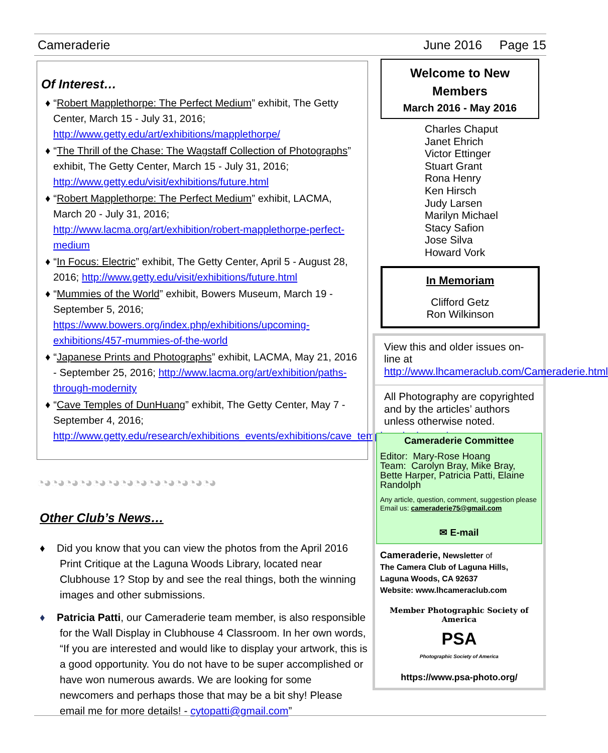Cameraderie June 2016 Page 15
Of Interest…
♦ “Robert Mapplethorpe: The Perfect Medium” exhibit, The Getty Center, March 15 - July 31, 2016; http://www.getty.edu/art/exhibitions/mapplethorpe/
♦ “The Thrill of the Chase: The Wagstaff Collection of Photographs” exhibit, The Getty Center, March 15 - July 31, 2016; http://www.getty.edu/visit/exhibitions/future.html
♦ “Robert Mapplethorpe: The Perfect Medium” exhibit, LACMA, March 20 - July 31, 2016; http://www.lacma.org/art/exhibition/robert-mapplethorpe-perfect-medium
♦ “In Focus: Electric” exhibit, The Getty Center, April 5 - August 28, 2016; http://www.getty.edu/visit/exhibitions/future.html
♦ “Mummies of the World” exhibit, Bowers Museum, March 19 - September 5, 2016; https://www.bowers.org/index.php/exhibitions/upcoming-exhibitions/457-mummies-of-the-world
♦ “Japanese Prints and Photographs” exhibit, LACMA, May 21, 2016 - September 25, 2016; http://www.lacma.org/art/exhibition/paths-through-modernity
♦ “Cave Temples of DunHuang” exhibit, The Getty Center, May 7 - September 4, 2016; http://www.getty.edu/research/exhibitions_events/exhibitions/cave_temples_dunhuang/
◔◕◔◕◔◕◔◕◔◕◔◕◔◕◔◕◔◕◔◕◔◕◔◕◔◕
Other Club’s News…
♦ Did you know that you can view the photos from the April 2016 Print Critique at the Laguna Woods Library, located near Clubhouse 1? Stop by and see the real things, both the winning images and other submissions.
♦ Patricia Patti, our Cameraderie team member, is also responsible for the Wall Display in Clubhouse 4 Classroom. In her own words, “If you are interested and would like to display your artwork, this is a good opportunity. You do not have to be super accomplished or have won numerous awards. We are looking for some newcomers and perhaps those that may be a bit shy! Please email me for more details! - cytopatti@gmail.com”
Welcome to New Members
March 2016 - May 2016
Charles Chaput
Janet Ehrich
Victor Ettinger
Stuart Grant
Rona Henry
Ken Hirsch
Judy Larsen
Marilyn Michael
Stacy Safion
Jose Silva
Howard Vork
In Memoriam
Clifford Getz
Ron Wilkinson
View this and older issues on-line at http://www.lhcameraclub.com/Cameraderie.html
All Photography are copyrighted and by the articles’ authors unless otherwise noted.
Cameraderie Committee
Editor: Mary-Rose Hoang
Team: Carolyn Bray, Mike Bray, Bette Harper, Patricia Patti, Elaine Randolph
Any article, question, comment, suggestion please Email us: cameraderie75@gmail.com
✉ E-mail
Cameraderie, Newsletter of
The Camera Club of Laguna Hills,
Laguna Woods, CA 92637
Website: www.lhcameraclub.com
Member Photographic Society of America
PSA
Photographic Society of America
https://www.psa-photo.org/